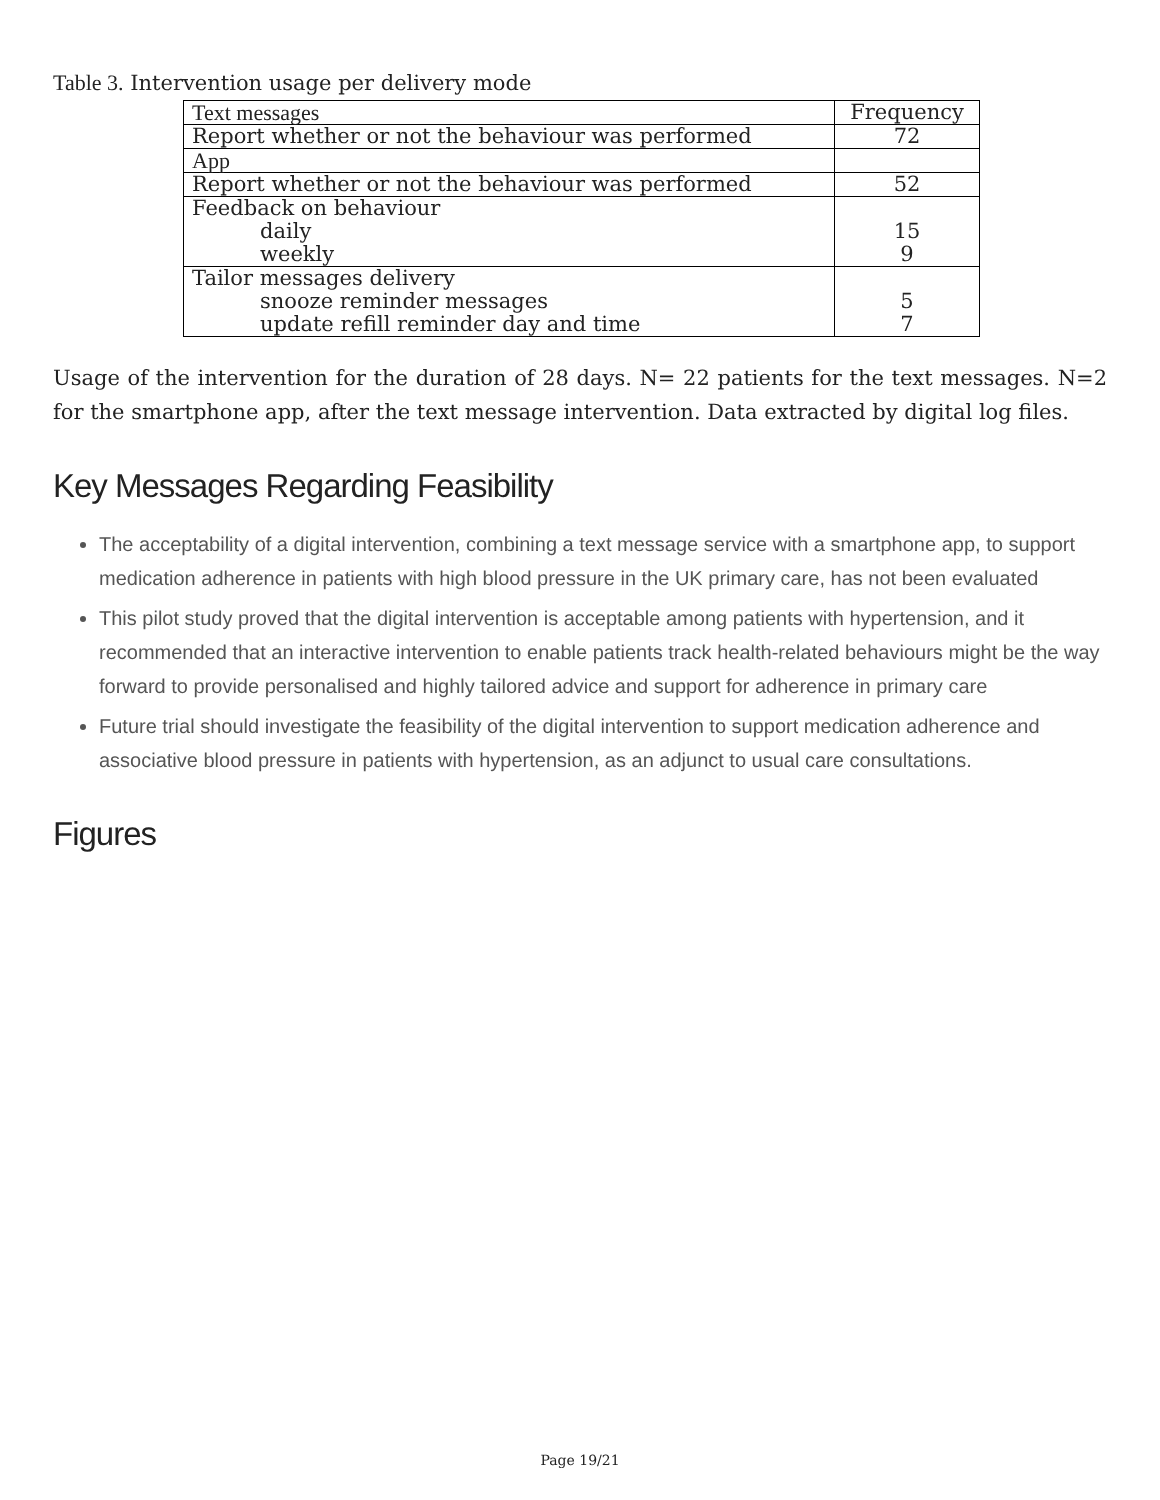Table 3. Intervention usage per delivery mode
| Text messages | Frequency |
| --- | --- |
| Report whether or not the behaviour was performed | 72 |
| App | |
| Report whether or not the behaviour was performed | 52 |
| Feedback on behaviour daily weekly | 15 9 |
| Tailor messages delivery snooze reminder messages update refill reminder day and time | 5 7 |
Usage of the intervention for the duration of 28 days. N= 22 patients for the text messages. N=2 for the smartphone app, after the text message intervention. Data extracted by digital log files.
Key Messages Regarding Feasibility
The acceptability of a digital intervention, combining a text message service with a smartphone app, to support medication adherence in patients with high blood pressure in the UK primary care, has not been evaluated
This pilot study proved that the digital intervention is acceptable among patients with hypertension, and it recommended that an interactive intervention to enable patients track health-related behaviours might be the way forward to provide personalised and highly tailored advice and support for adherence in primary care
Future trial should investigate the feasibility of the digital intervention to support medication adherence and associative blood pressure in patients with hypertension, as an adjunct to usual care consultations.
Figures
Page 19/21